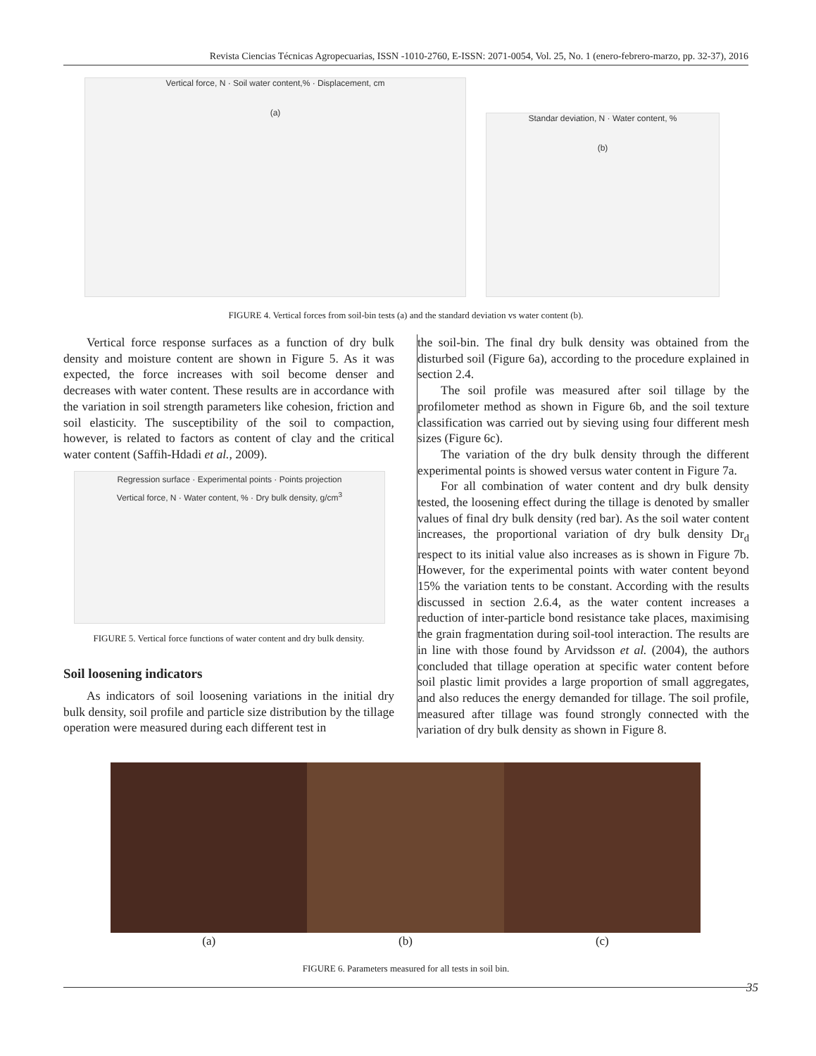Revista Ciencias Técnicas Agropecuarias, ISSN -1010-2760, E-ISSN: 2071-0054, Vol. 25, No. 1 (enero-febrero-marzo, pp. 32-37), 2016
Vertical force, N · Soil water content,% · Displacement, cm
(a)
Standar deviation, N · Water content, %
(b)
FIGURE 4. Vertical forces from soil-bin tests (a) and the standard deviation vs water content (b).
Vertical force response surfaces as a function of dry bulk density and moisture content are shown in Figure 5. As it was expected, the force increases with soil become denser and decreases with water content. These results are in accordance with the variation in soil strength parameters like cohesion, friction and soil elasticity. The susceptibility of the soil to compaction, however, is related to factors as content of clay and the critical water content (Saffih-Hdadi et al., 2009).
Regression surface · Experimental points · Points projection
Vertical force, N · Water content, % · Dry bulk density, g/cm<sup>3</sup>
FIGURE 5. Vertical force functions of water content and dry bulk density.
Soil loosening indicators
As indicators of soil loosening variations in the initial dry bulk density, soil profile and particle size distribution by the tillage operation were measured during each different test in
the soil-bin. The final dry bulk density was obtained from the disturbed soil (Figure 6a), according to the procedure explained in section 2.4.
The soil profile was measured after soil tillage by the profilometer method as shown in Figure 6b, and the soil texture classification was carried out by sieving using four different mesh sizes (Figure 6c).
The variation of the dry bulk density through the different experimental points is showed versus water content in Figure 7a.
For all combination of water content and dry bulk density tested, the loosening effect during the tillage is denoted by smaller values of final dry bulk density (red bar). As the soil water content increases, the proportional variation of dry bulk density Dr<sub>d</sub> respect to its initial value also increases as is shown in Figure 7b. However, for the experimental points with water content beyond 15% the variation tents to be constant. According with the results discussed in section 2.6.4, as the water content increases a reduction of inter-particle bond resistance take places, maximising the grain fragmentation during soil-tool interaction. The results are in line with those found by Arvidsson et al. (2004), the authors concluded that tillage operation at specific water content before soil plastic limit provides a large proportion of small aggregates, and also reduces the energy demanded for tillage. The soil profile, measured after tillage was found strongly connected with the variation of dry bulk density as shown in Figure 8.
(a) (b) (c)
FIGURE 6. Parameters measured for all tests in soil bin.
35